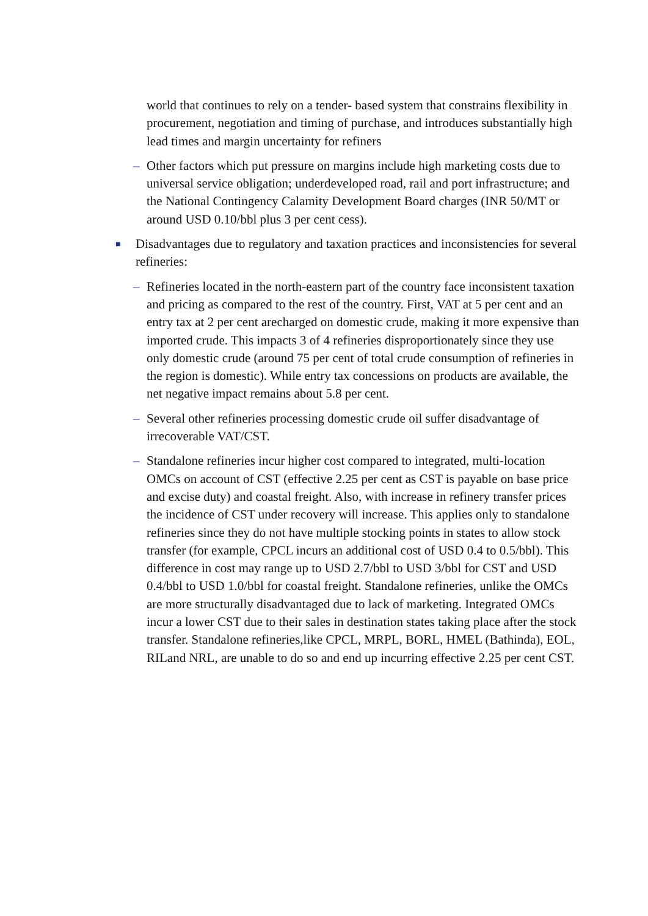world that continues to rely on a tender- based system that constrains flexibility in procurement, negotiation and timing of purchase, and introduces substantially high lead times and margin uncertainty for refiners
– Other factors which put pressure on margins include high marketing costs due to universal service obligation; underdeveloped road, rail and port infrastructure; and the National Contingency Calamity Development Board charges (INR 50/MT or around USD 0.10/bbl plus 3 per cent cess).
■ Disadvantages due to regulatory and taxation practices and inconsistencies for several refineries:
– Refineries located in the north-eastern part of the country face inconsistent taxation and pricing as compared to the rest of the country. First, VAT at 5 per cent and an entry tax at 2 per cent arecharged on domestic crude, making it more expensive than imported crude. This impacts 3 of 4 refineries disproportionately since they use only domestic crude (around 75 per cent of total crude consumption of refineries in the region is domestic). While entry tax concessions on products are available, the net negative impact remains about 5.8 per cent.
– Several other refineries processing domestic crude oil suffer disadvantage of irrecoverable VAT/CST.
– Standalone refineries incur higher cost compared to integrated, multi-location OMCs on account of CST (effective 2.25 per cent as CST is payable on base price and excise duty) and coastal freight. Also, with increase in refinery transfer prices the incidence of CST under recovery will increase. This applies only to standalone refineries since they do not have multiple stocking points in states to allow stock transfer (for example, CPCL incurs an additional cost of USD 0.4 to 0.5/bbl). This difference in cost may range up to USD 2.7/bbl to USD 3/bbl for CST and USD 0.4/bbl to USD 1.0/bbl for coastal freight. Standalone refineries, unlike the OMCs are more structurally disadvantaged due to lack of marketing. Integrated OMCs incur a lower CST due to their sales in destination states taking place after the stock transfer. Standalone refineries,like CPCL, MRPL, BORL, HMEL (Bathinda), EOL, RILand NRL, are unable to do so and end up incurring effective 2.25 per cent CST.